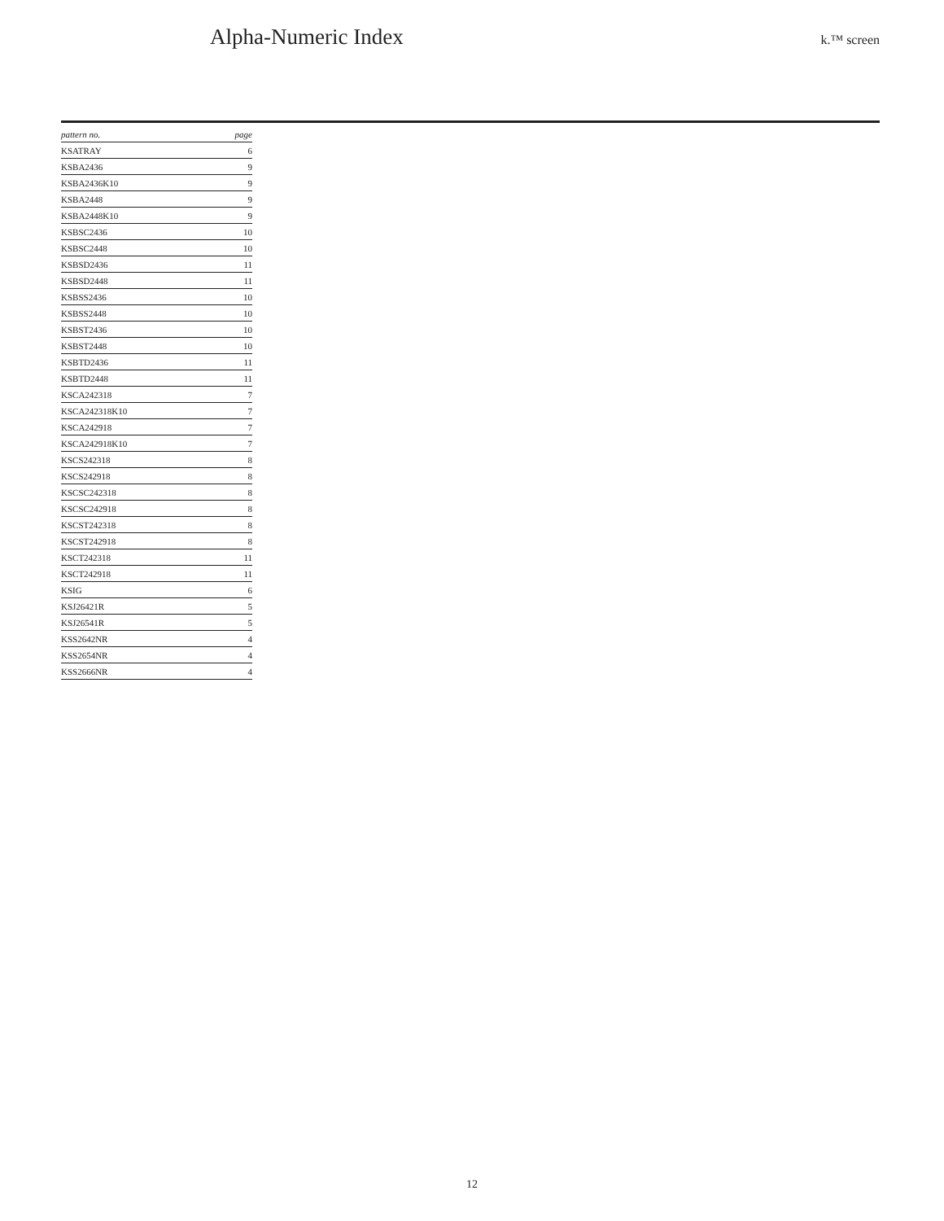Alpha-Numeric Index
k.™ screen
| pattern no. | page |
| --- | --- |
| KSATRAY | 6 |
| KSBA2436 | 9 |
| KSBA2436K10 | 9 |
| KSBA2448 | 9 |
| KSBA2448K10 | 9 |
| KSBSC2436 | 10 |
| KSBSC2448 | 10 |
| KSBSD2436 | 11 |
| KSBSD2448 | 11 |
| KSBSS2436 | 10 |
| KSBSS2448 | 10 |
| KSBST2436 | 10 |
| KSBST2448 | 10 |
| KSBTD2436 | 11 |
| KSBTD2448 | 11 |
| KSCA242318 | 7 |
| KSCA242318K10 | 7 |
| KSCA242918 | 7 |
| KSCA242918K10 | 7 |
| KSCS242318 | 8 |
| KSCS242918 | 8 |
| KSCSC242318 | 8 |
| KSCSC242918 | 8 |
| KSCST242318 | 8 |
| KSCST242918 | 8 |
| KSCT242318 | 11 |
| KSCT242918 | 11 |
| KSIG | 6 |
| KSJ26421R | 5 |
| KSJ26541R | 5 |
| KSS2642NR | 4 |
| KSS2654NR | 4 |
| KSS2666NR | 4 |
12